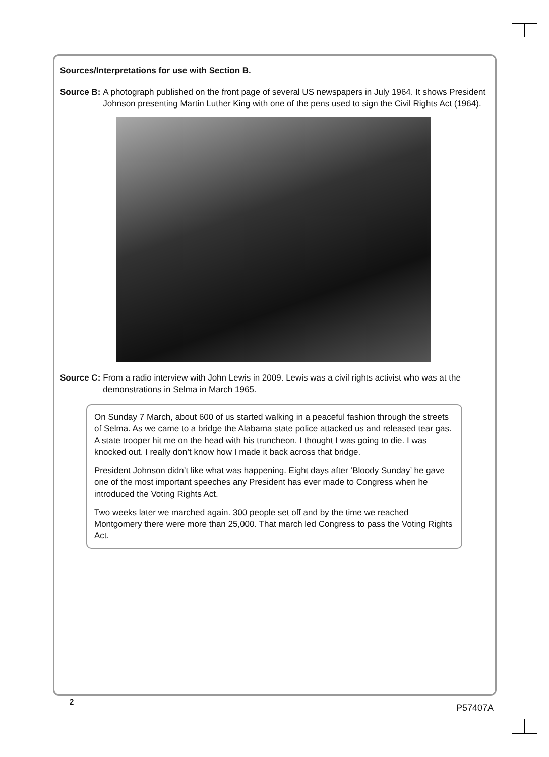Sources/Interpretations for use with Section B.
Source B: A photograph published on the front page of several US newspapers in July 1964. It shows President Johnson presenting Martin Luther King with one of the pens used to sign the Civil Rights Act (1964).
Source C: From a radio interview with John Lewis in 2009. Lewis was a civil rights activist who was at the demonstrations in Selma in March 1965.
On Sunday 7 March, about 600 of us started walking in a peaceful fashion through the streets of Selma. As we came to a bridge the Alabama state police attacked us and released tear gas. A state trooper hit me on the head with his truncheon. I thought I was going to die. I was knocked out. I really don’t know how I made it back across that bridge.
President Johnson didn’t like what was happening. Eight days after ‘Bloody Sunday’ he gave one of the most important speeches any President has ever made to Congress when he introduced the Voting Rights Act.
Two weeks later we marched again. 300 people set off and by the time we reached Montgomery there were more than 25,000. That march led Congress to pass the Voting Rights Act.
2
P57407A